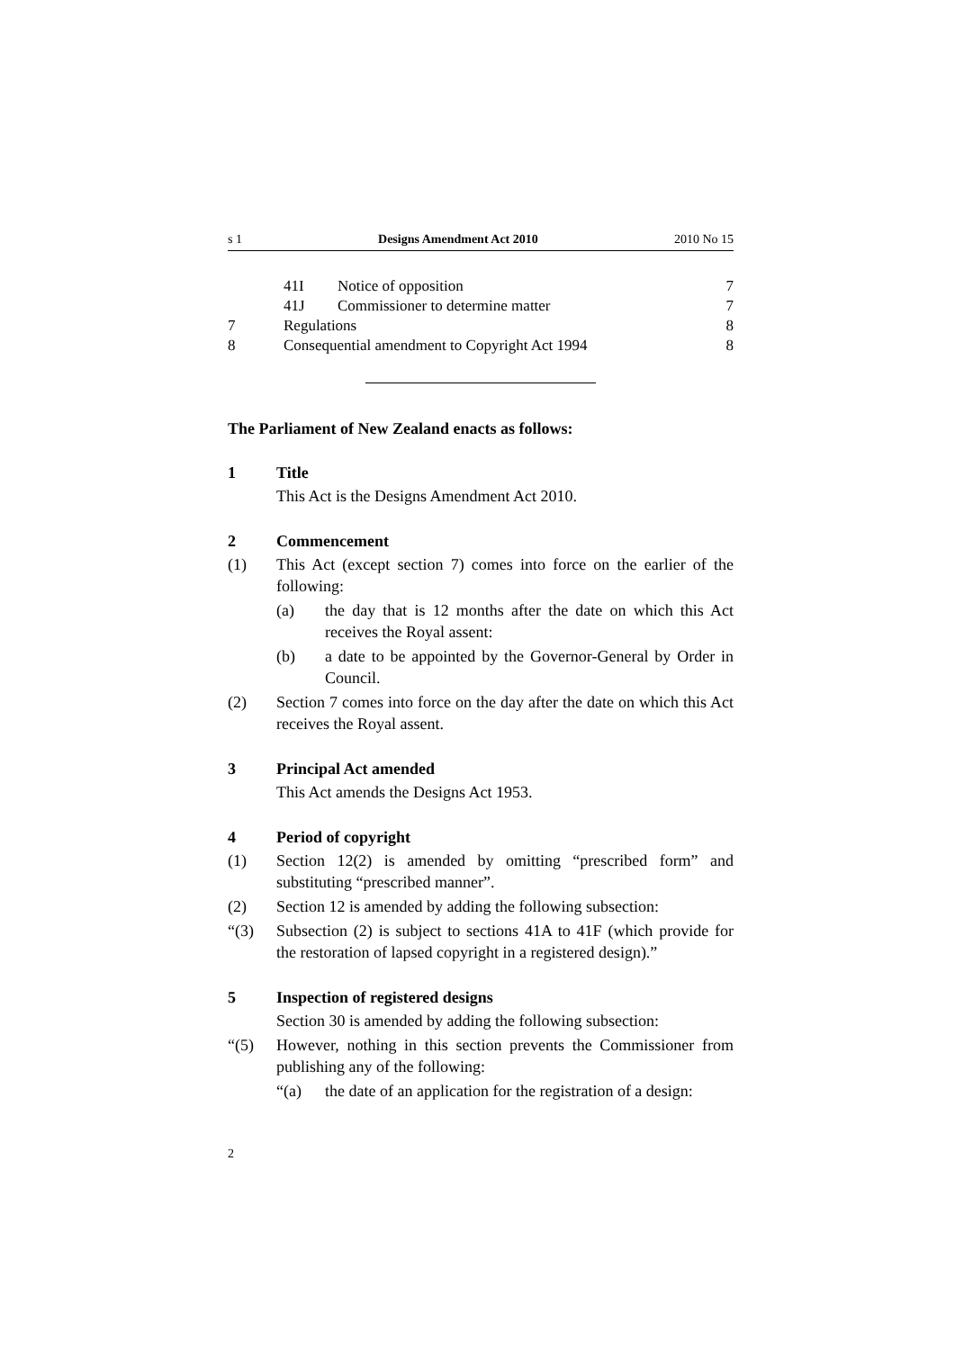s 1 Designs Amendment Act 2010 2010 No 15
41I Notice of opposition 7
41J Commissioner to determine matter 7
7 Regulations 8
8 Consequential amendment to Copyright Act 1994 8
The Parliament of New Zealand enacts as follows:
1 Title
This Act is the Designs Amendment Act 2010.
2 Commencement
(1) This Act (except section 7) comes into force on the earlier of the following:
(a) the day that is 12 months after the date on which this Act receives the Royal assent:
(b) a date to be appointed by the Governor-General by Order in Council.
(2) Section 7 comes into force on the day after the date on which this Act receives the Royal assent.
3 Principal Act amended
This Act amends the Designs Act 1953.
4 Period of copyright
(1) Section 12(2) is amended by omitting “prescribed form” and substituting “prescribed manner”.
(2) Section 12 is amended by adding the following subsection:
“(3) Subsection (2) is subject to sections 41A to 41F (which provide for the restoration of lapsed copyright in a registered design).”
5 Inspection of registered designs
Section 30 is amended by adding the following subsection:
“(5) However, nothing in this section prevents the Commissioner from publishing any of the following:
“(a) the date of an application for the registration of a design:
2